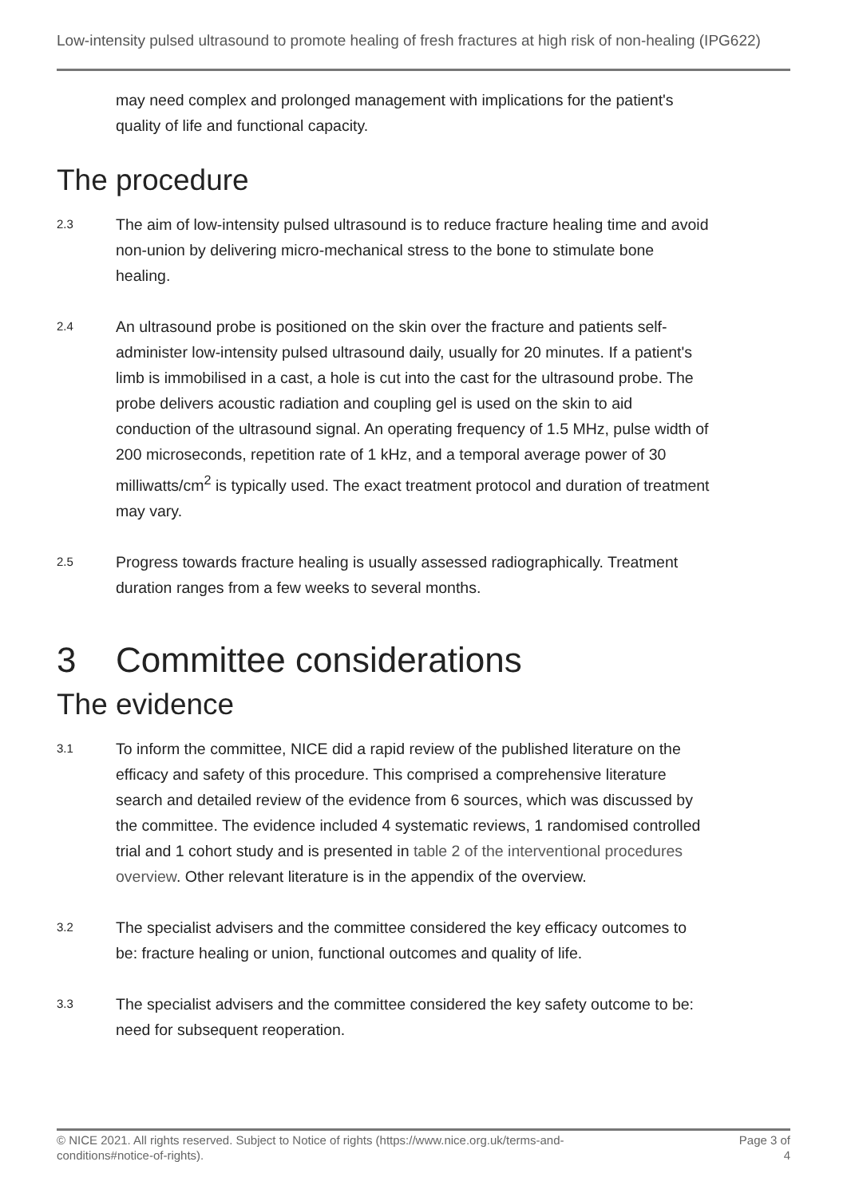Low-intensity pulsed ultrasound to promote healing of fresh fractures at high risk of non-healing (IPG622)
may need complex and prolonged management with implications for the patient's quality of life and functional capacity.
The procedure
2.3
The aim of low-intensity pulsed ultrasound is to reduce fracture healing time and avoid non-union by delivering micro-mechanical stress to the bone to stimulate bone healing.
2.4
An ultrasound probe is positioned on the skin over the fracture and patients self-administer low-intensity pulsed ultrasound daily, usually for 20 minutes. If a patient's limb is immobilised in a cast, a hole is cut into the cast for the ultrasound probe. The probe delivers acoustic radiation and coupling gel is used on the skin to aid conduction of the ultrasound signal. An operating frequency of 1.5 MHz, pulse width of 200 microseconds, repetition rate of 1 kHz, and a temporal average power of 30 milliwatts/cm<sup>2</sup> is typically used. The exact treatment protocol and duration of treatment may vary.
2.5
Progress towards fracture healing is usually assessed radiographically. Treatment duration ranges from a few weeks to several months.
3 Committee considerations
The evidence
3.1
To inform the committee, NICE did a rapid review of the published literature on the efficacy and safety of this procedure. This comprised a comprehensive literature search and detailed review of the evidence from 6 sources, which was discussed by the committee. The evidence included 4 systematic reviews, 1 randomised controlled trial and 1 cohort study and is presented in table 2 of the interventional procedures overview. Other relevant literature is in the appendix of the overview.
3.2
The specialist advisers and the committee considered the key efficacy outcomes to be: fracture healing or union, functional outcomes and quality of life.
3.3
The specialist advisers and the committee considered the key safety outcome to be: need for subsequent reoperation.
© NICE 2021. All rights reserved. Subject to Notice of rights (https://www.nice.org.uk/terms-and-
conditions#notice-of-rights).
Page 3 of
4